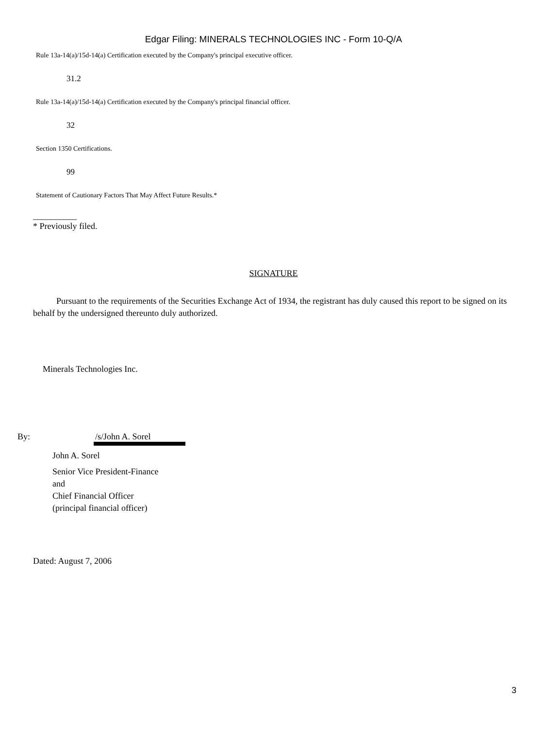Edgar Filing: MINERALS TECHNOLOGIES INC - Form 10-Q/A
Rule 13a-14(a)/15d-14(a) Certification executed by the Company's principal executive officer.
31.2
Rule 13a-14(a)/15d-14(a) Certification executed by the Company's principal financial officer.
32
Section 1350 Certifications.
99
Statement of Cautionary Factors That May Affect Future Results.*
__________
* Previously filed.
SIGNATURE
Pursuant to the requirements of the Securities Exchange Act of 1934, the registrant has duly caused this report to be signed on its behalf by the undersigned thereunto duly authorized.
Minerals Technologies Inc.
By: /s/John A. Sorel
John A. Sorel
Senior Vice President-Finance
and
Chief Financial Officer
(principal financial officer)
Dated: August 7, 2006
3